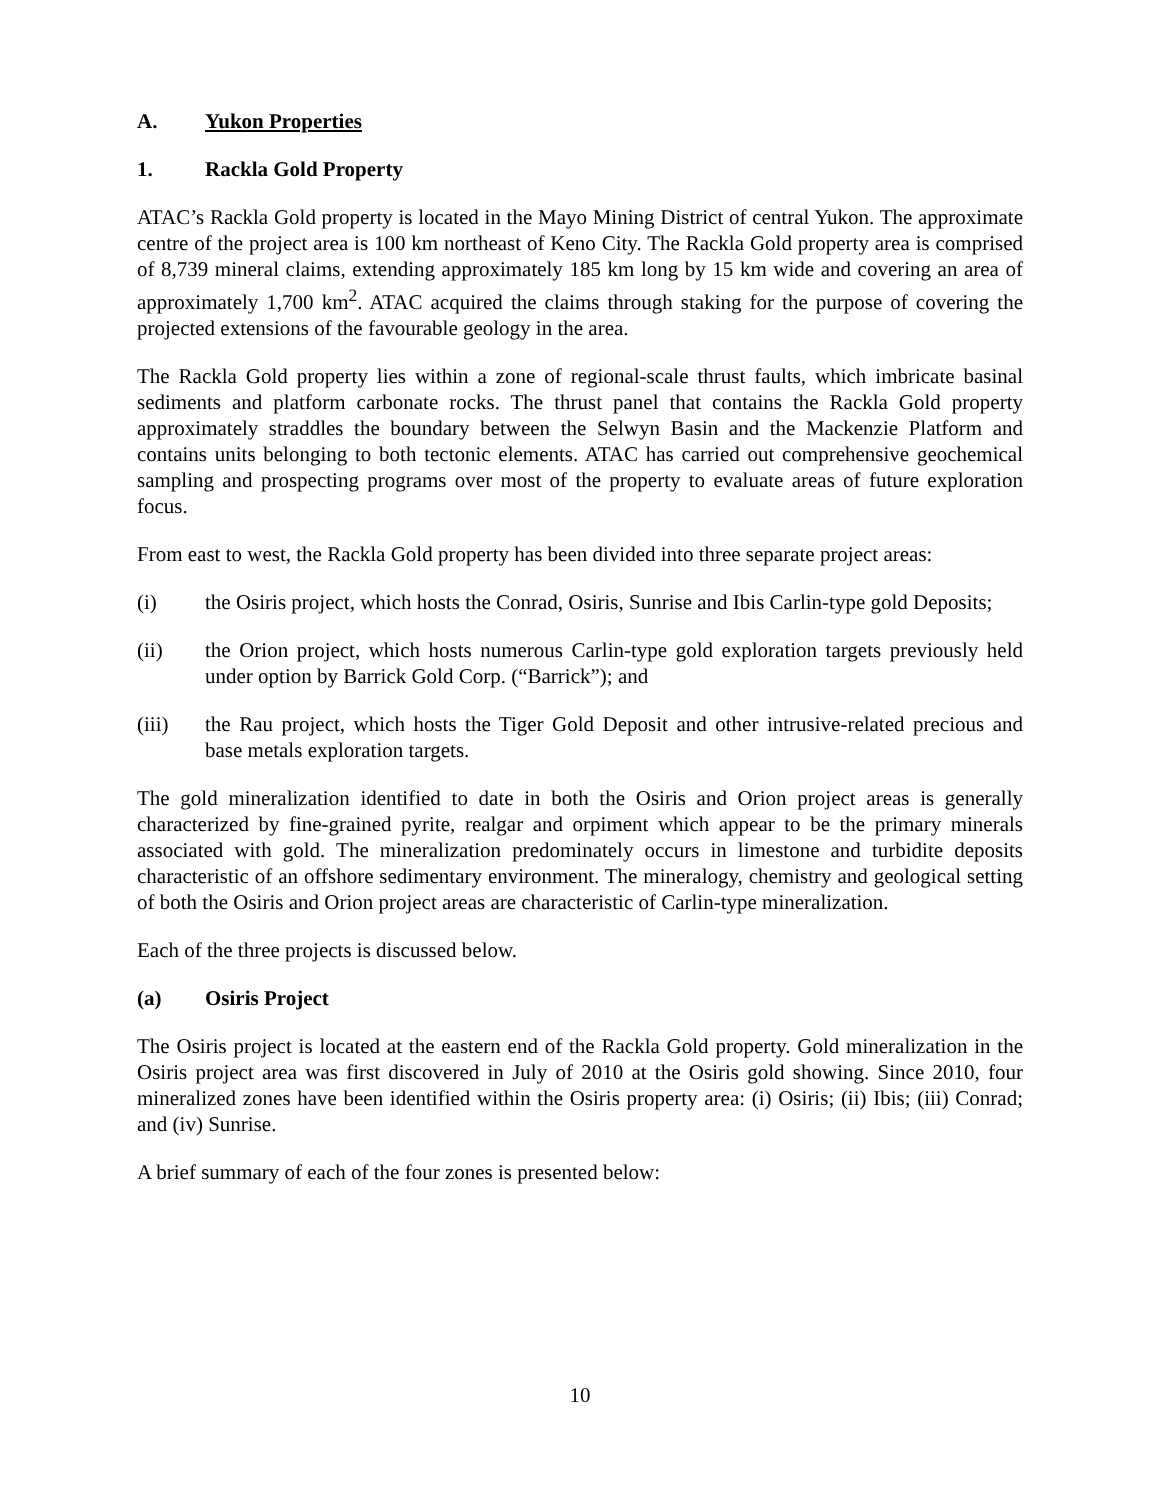A. Yukon Properties
1. Rackla Gold Property
ATAC’s Rackla Gold property is located in the Mayo Mining District of central Yukon. The approximate centre of the project area is 100 km northeast of Keno City. The Rackla Gold property area is comprised of 8,739 mineral claims, extending approximately 185 km long by 15 km wide and covering an area of approximately 1,700 km<sup>2</sup>. ATAC acquired the claims through staking for the purpose of covering the projected extensions of the favourable geology in the area.
The Rackla Gold property lies within a zone of regional-scale thrust faults, which imbricate basinal sediments and platform carbonate rocks. The thrust panel that contains the Rackla Gold property approximately straddles the boundary between the Selwyn Basin and the Mackenzie Platform and contains units belonging to both tectonic elements. ATAC has carried out comprehensive geochemical sampling and prospecting programs over most of the property to evaluate areas of future exploration focus.
From east to west, the Rackla Gold property has been divided into three separate project areas:
(i) the Osiris project, which hosts the Conrad, Osiris, Sunrise and Ibis Carlin-type gold Deposits;
(ii) the Orion project, which hosts numerous Carlin-type gold exploration targets previously held under option by Barrick Gold Corp. (“Barrick”); and
(iii) the Rau project, which hosts the Tiger Gold Deposit and other intrusive-related precious and base metals exploration targets.
The gold mineralization identified to date in both the Osiris and Orion project areas is generally characterized by fine-grained pyrite, realgar and orpiment which appear to be the primary minerals associated with gold. The mineralization predominately occurs in limestone and turbidite deposits characteristic of an offshore sedimentary environment. The mineralogy, chemistry and geological setting of both the Osiris and Orion project areas are characteristic of Carlin-type mineralization.
Each of the three projects is discussed below.
(a) Osiris Project
The Osiris project is located at the eastern end of the Rackla Gold property. Gold mineralization in the Osiris project area was first discovered in July of 2010 at the Osiris gold showing. Since 2010, four mineralized zones have been identified within the Osiris property area: (i) Osiris; (ii) Ibis; (iii) Conrad; and (iv) Sunrise.
A brief summary of each of the four zones is presented below:
10